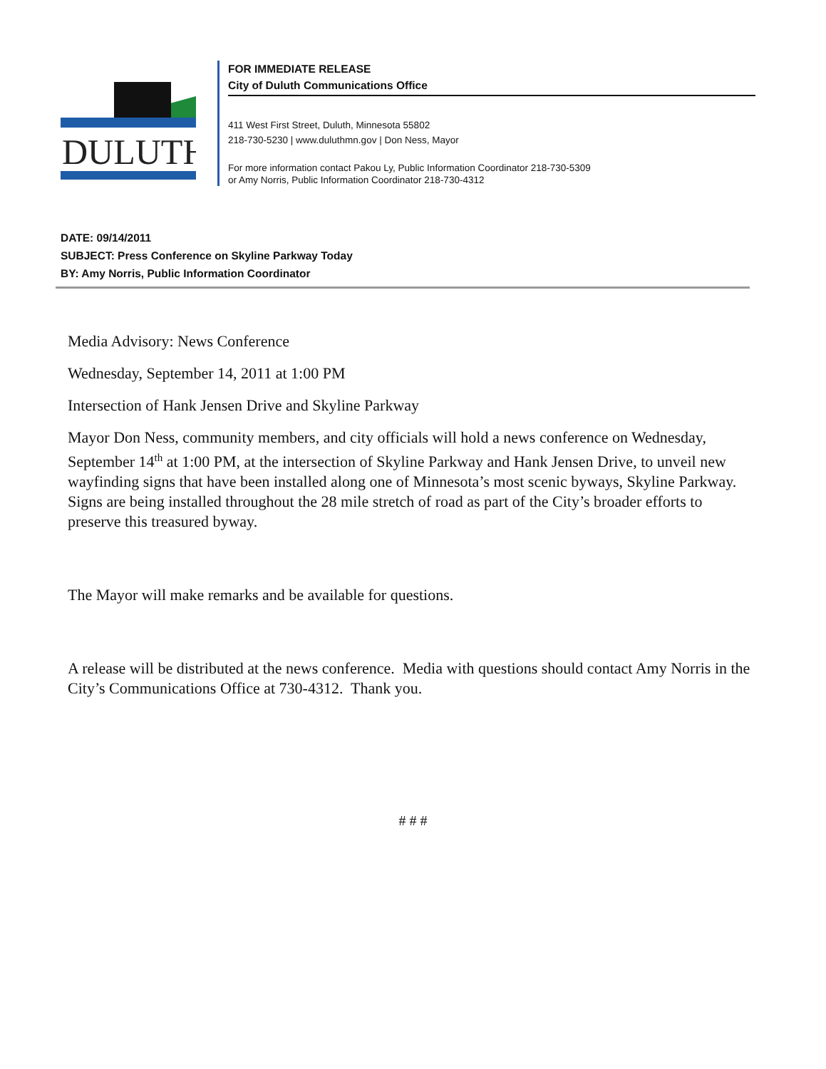DULUTH
FOR IMMEDIATE RELEASE
City of Duluth Communications Office
411 West First Street, Duluth, Minnesota 55802
218-730-5230 | www.duluthmn.gov | Don Ness, Mayor
For more information contact Pakou Ly, Public Information Coordinator 218-730-5309
or Amy Norris, Public Information Coordinator 218-730-4312
DATE: 09/14/2011
SUBJECT: Press Conference on Skyline Parkway Today
BY: Amy Norris, Public Information Coordinator
Media Advisory: News Conference
Wednesday, September 14, 2011 at 1:00 PM
Intersection of Hank Jensen Drive and Skyline Parkway
Mayor Don Ness, community members, and city officials will hold a news conference on Wednesday, September 14<sup>th</sup> at 1:00 PM, at the intersection of Skyline Parkway and Hank Jensen Drive, to unveil new wayfinding signs that have been installed along one of Minnesota’s most scenic byways, Skyline Parkway. Signs are being installed throughout the 28 mile stretch of road as part of the City’s broader efforts to preserve this treasured byway.
The Mayor will make remarks and be available for questions.
A release will be distributed at the news conference. Media with questions should contact Amy Norris in the City’s Communications Office at 730-4312. Thank you.
# # #